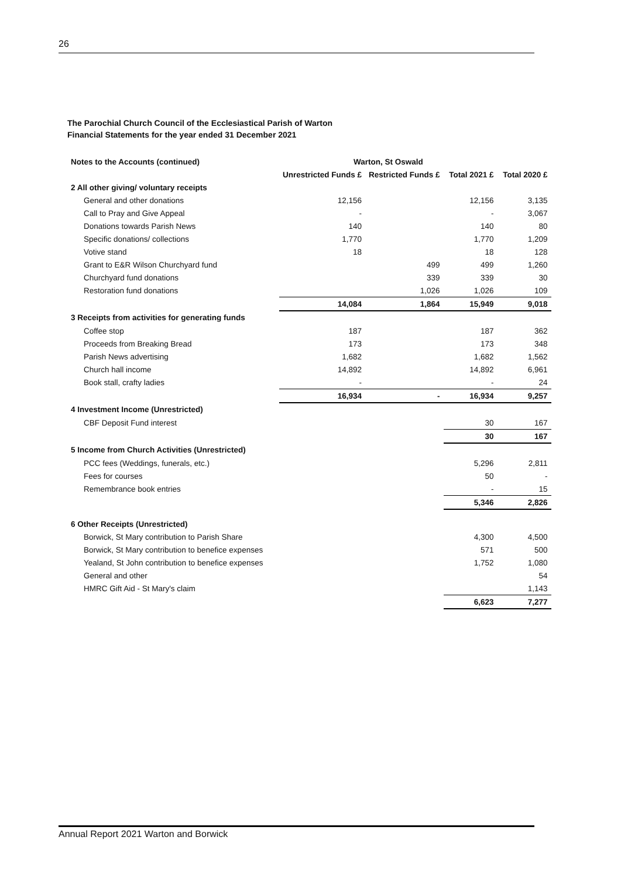26
The Parochial Church Council of the Ecclesiastical Parish of Warton
Financial Statements for the year ended 31 December 2021
| Notes to the Accounts (continued) | Warton, St Oswald | | | |
| | Unrestricted Funds £ | Restricted Funds £ | Total 2021 £ | Total 2020 £ |
| 2 All other giving/ voluntary receipts | | | | |
| General and other donations | 12,156 | | 12,156 | 3,135 |
| Call to Pray and Give Appeal | - | | - | 3,067 |
| Donations towards Parish News | 140 | | 140 | 80 |
| Specific donations/ collections | 1,770 | | 1,770 | 1,209 |
| Votive stand | 18 | | 18 | 128 |
| Grant to E&R Wilson Churchyard fund | | 499 | 499 | 1,260 |
| Churchyard fund donations | | 339 | 339 | 30 |
| Restoration fund donations | | 1,026 | 1,026 | 109 |
| | 14,084 | 1,864 | 15,949 | 9,018 |
| 3 Receipts from activities for generating funds | | | | |
| Coffee stop | 187 | | 187 | 362 |
| Proceeds from Breaking Bread | 173 | | 173 | 348 |
| Parish News advertising | 1,682 | | 1,682 | 1,562 |
| Church hall income | 14,892 | | 14,892 | 6,961 |
| Book stall, crafty ladies | - | | - | 24 |
| | 16,934 | - | 16,934 | 9,257 |
| 4 Investment Income (Unrestricted) | | | | |
| CBF Deposit Fund interest | | | 30 | 167 |
| | | | 30 | 167 |
| 5 Income from Church Activities (Unrestricted) | | | | |
| PCC fees (Weddings, funerals, etc.) | | | 5,296 | 2,811 |
| Fees for courses | | | 50 | - |
| Remembrance book entries | | | - | 15 |
| | | | 5,346 | 2,826 |
| 6 Other Receipts (Unrestricted) | | | | |
| Borwick, St Mary contribution to Parish Share | | | 4,300 | 4,500 |
| Borwick, St Mary contribution to benefice expenses | | | 571 | 500 |
| Yealand, St John contribution to benefice expenses | | | 1,752 | 1,080 |
| General and other | | | | 54 |
| HMRC Gift Aid - St Mary's claim | | | | 1,143 |
| | | | 6,623 | 7,277 |
Annual Report 2021 Warton and Borwick